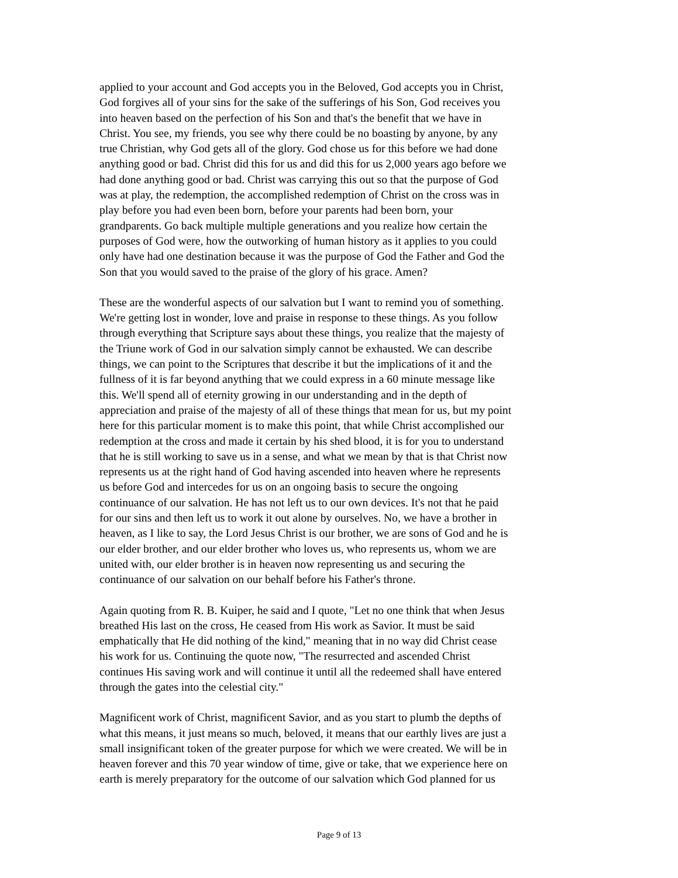applied to your account and God accepts you in the Beloved, God accepts you in Christ, God forgives all of your sins for the sake of the sufferings of his Son, God receives you into heaven based on the perfection of his Son and that's the benefit that we have in Christ. You see, my friends, you see why there could be no boasting by anyone, by any true Christian, why God gets all of the glory. God chose us for this before we had done anything good or bad. Christ did this for us and did this for us 2,000 years ago before we had done anything good or bad. Christ was carrying this out so that the purpose of God was at play, the redemption, the accomplished redemption of Christ on the cross was in play before you had even been born, before your parents had been born, your grandparents. Go back multiple multiple generations and you realize how certain the purposes of God were, how the outworking of human history as it applies to you could only have had one destination because it was the purpose of God the Father and God the Son that you would saved to the praise of the glory of his grace. Amen?
These are the wonderful aspects of our salvation but I want to remind you of something. We're getting lost in wonder, love and praise in response to these things. As you follow through everything that Scripture says about these things, you realize that the majesty of the Triune work of God in our salvation simply cannot be exhausted. We can describe things, we can point to the Scriptures that describe it but the implications of it and the fullness of it is far beyond anything that we could express in a 60 minute message like this. We'll spend all of eternity growing in our understanding and in the depth of appreciation and praise of the majesty of all of these things that mean for us, but my point here for this particular moment is to make this point, that while Christ accomplished our redemption at the cross and made it certain by his shed blood, it is for you to understand that he is still working to save us in a sense, and what we mean by that is that Christ now represents us at the right hand of God having ascended into heaven where he represents us before God and intercedes for us on an ongoing basis to secure the ongoing continuance of our salvation. He has not left us to our own devices. It's not that he paid for our sins and then left us to work it out alone by ourselves. No, we have a brother in heaven, as I like to say, the Lord Jesus Christ is our brother, we are sons of God and he is our elder brother, and our elder brother who loves us, who represents us, whom we are united with, our elder brother is in heaven now representing us and securing the continuance of our salvation on our behalf before his Father's throne.
Again quoting from R. B. Kuiper, he said and I quote, "Let no one think that when Jesus breathed His last on the cross, He ceased from His work as Savior. It must be said emphatically that He did nothing of the kind," meaning that in no way did Christ cease his work for us. Continuing the quote now, "The resurrected and ascended Christ continues His saving work and will continue it until all the redeemed shall have entered through the gates into the celestial city."
Magnificent work of Christ, magnificent Savior, and as you start to plumb the depths of what this means, it just means so much, beloved, it means that our earthly lives are just a small insignificant token of the greater purpose for which we were created. We will be in heaven forever and this 70 year window of time, give or take, that we experience here on earth is merely preparatory for the outcome of our salvation which God planned for us
Page 9 of 13